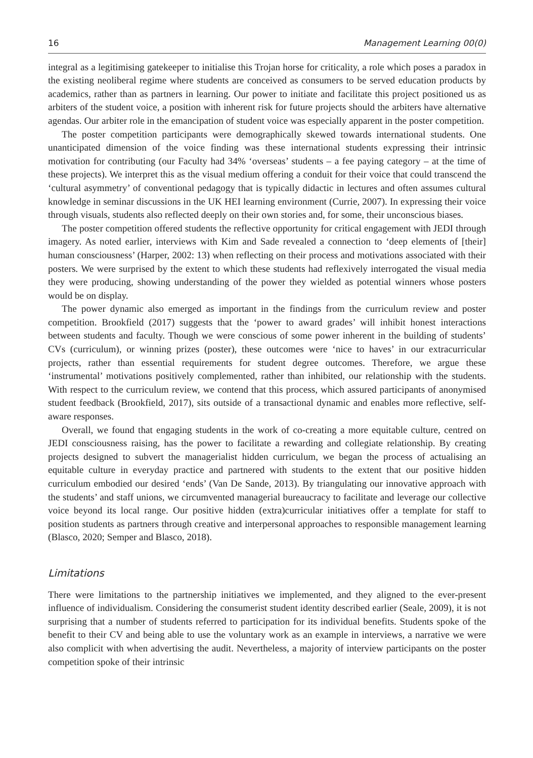16 Management Learning 00(0)
integral as a legitimising gatekeeper to initialise this Trojan horse for criticality, a role which poses a paradox in the existing neoliberal regime where students are conceived as consumers to be served education products by academics, rather than as partners in learning. Our power to initiate and facilitate this project positioned us as arbiters of the student voice, a position with inherent risk for future projects should the arbiters have alternative agendas. Our arbiter role in the emancipation of student voice was especially apparent in the poster competition.
The poster competition participants were demographically skewed towards international students. One unanticipated dimension of the voice finding was these international students expressing their intrinsic motivation for contributing (our Faculty had 34% ‘overseas’ students – a fee paying category – at the time of these projects). We interpret this as the visual medium offering a conduit for their voice that could transcend the ‘cultural asymmetry’ of conventional pedagogy that is typically didactic in lectures and often assumes cultural knowledge in seminar discussions in the UK HEI learning environment (Currie, 2007). In expressing their voice through visuals, students also reflected deeply on their own stories and, for some, their unconscious biases.
The poster competition offered students the reflective opportunity for critical engagement with JEDI through imagery. As noted earlier, interviews with Kim and Sade revealed a connection to ‘deep elements of [their] human consciousness’ (Harper, 2002: 13) when reflecting on their process and motivations associated with their posters. We were surprised by the extent to which these students had reflexively interrogated the visual media they were producing, showing understanding of the power they wielded as potential winners whose posters would be on display.
The power dynamic also emerged as important in the findings from the curriculum review and poster competition. Brookfield (2017) suggests that the ‘power to award grades’ will inhibit honest interactions between students and faculty. Though we were conscious of some power inherent in the building of students’ CVs (curriculum), or winning prizes (poster), these outcomes were ‘nice to haves’ in our extracurricular projects, rather than essential requirements for student degree outcomes. Therefore, we argue these ‘instrumental’ motivations positively complemented, rather than inhibited, our relationship with the students. With respect to the curriculum review, we contend that this process, which assured participants of anonymised student feedback (Brookfield, 2017), sits outside of a transactional dynamic and enables more reflective, self-aware responses.
Overall, we found that engaging students in the work of co-creating a more equitable culture, centred on JEDI consciousness raising, has the power to facilitate a rewarding and collegiate relationship. By creating projects designed to subvert the managerialist hidden curriculum, we began the process of actualising an equitable culture in everyday practice and partnered with students to the extent that our positive hidden curriculum embodied our desired ‘ends’ (Van De Sande, 2013). By triangulating our innovative approach with the students’ and staff unions, we circumvented managerial bureaucracy to facilitate and leverage our collective voice beyond its local range. Our positive hidden (extra)curricular initiatives offer a template for staff to position students as partners through creative and interpersonal approaches to responsible management learning (Blasco, 2020; Semper and Blasco, 2018).
Limitations
There were limitations to the partnership initiatives we implemented, and they aligned to the ever-present influence of individualism. Considering the consumerist student identity described earlier (Seale, 2009), it is not surprising that a number of students referred to participation for its individual benefits. Students spoke of the benefit to their CV and being able to use the voluntary work as an example in interviews, a narrative we were also complicit with when advertising the audit. Nevertheless, a majority of interview participants on the poster competition spoke of their intrinsic